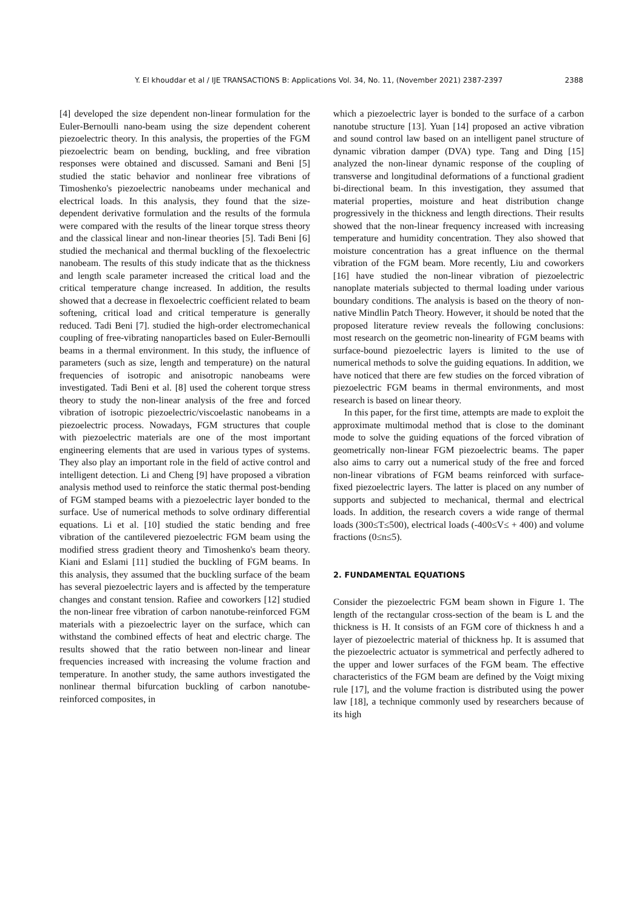Y. El khouddar et al / IJE TRANSACTIONS B: Applications Vol. 34, No. 11, (November 2021) 2387-2397
2388
[4] developed the size dependent non-linear formulation for the Euler-Bernoulli nano-beam using the size dependent coherent piezoelectric theory. In this analysis, the properties of the FGM piezoelectric beam on bending, buckling, and free vibration responses were obtained and discussed. Samani and Beni [5] studied the static behavior and nonlinear free vibrations of Timoshenko's piezoelectric nanobeams under mechanical and electrical loads. In this analysis, they found that the size-dependent derivative formulation and the results of the formula were compared with the results of the linear torque stress theory and the classical linear and non-linear theories [5]. Tadi Beni [6] studied the mechanical and thermal buckling of the flexoelectric nanobeam. The results of this study indicate that as the thickness and length scale parameter increased the critical load and the critical temperature change increased. In addition, the results showed that a decrease in flexoelectric coefficient related to beam softening, critical load and critical temperature is generally reduced. Tadi Beni [7]. studied the high-order electromechanical coupling of free-vibrating nanoparticles based on Euler-Bernoulli beams in a thermal environment. In this study, the influence of parameters (such as size, length and temperature) on the natural frequencies of isotropic and anisotropic nanobeams were investigated. Tadi Beni et al. [8] used the coherent torque stress theory to study the non-linear analysis of the free and forced vibration of isotropic piezoelectric/viscoelastic nanobeams in a piezoelectric process. Nowadays, FGM structures that couple with piezoelectric materials are one of the most important engineering elements that are used in various types of systems. They also play an important role in the field of active control and intelligent detection. Li and Cheng [9] have proposed a vibration analysis method used to reinforce the static thermal post-bending of FGM stamped beams with a piezoelectric layer bonded to the surface. Use of numerical methods to solve ordinary differential equations. Li et al. [10] studied the static bending and free vibration of the cantilevered piezoelectric FGM beam using the modified stress gradient theory and Timoshenko's beam theory. Kiani and Eslami [11] studied the buckling of FGM beams. In this analysis, they assumed that the buckling surface of the beam has several piezoelectric layers and is affected by the temperature changes and constant tension. Rafiee and coworkers [12] studied the non-linear free vibration of carbon nanotube-reinforced FGM materials with a piezoelectric layer on the surface, which can withstand the combined effects of heat and electric charge. The results showed that the ratio between non-linear and linear frequencies increased with increasing the volume fraction and temperature. In another study, the same authors investigated the nonlinear thermal bifurcation buckling of carbon nanotube-reinforced composites, in
which a piezoelectric layer is bonded to the surface of a carbon nanotube structure [13]. Yuan [14] proposed an active vibration and sound control law based on an intelligent panel structure of dynamic vibration damper (DVA) type. Tang and Ding [15] analyzed the non-linear dynamic response of the coupling of transverse and longitudinal deformations of a functional gradient bi-directional beam. In this investigation, they assumed that material properties, moisture and heat distribution change progressively in the thickness and length directions. Their results showed that the non-linear frequency increased with increasing temperature and humidity concentration. They also showed that moisture concentration has a great influence on the thermal vibration of the FGM beam. More recently, Liu and coworkers [16] have studied the non-linear vibration of piezoelectric nanoplate materials subjected to thermal loading under various boundary conditions. The analysis is based on the theory of non-native Mindlin Patch Theory. However, it should be noted that the proposed literature review reveals the following conclusions: most research on the geometric non-linearity of FGM beams with surface-bound piezoelectric layers is limited to the use of numerical methods to solve the guiding equations. In addition, we have noticed that there are few studies on the forced vibration of piezoelectric FGM beams in thermal environments, and most research is based on linear theory.
In this paper, for the first time, attempts are made to exploit the approximate multimodal method that is close to the dominant mode to solve the guiding equations of the forced vibration of geometrically non-linear FGM piezoelectric beams. The paper also aims to carry out a numerical study of the free and forced non-linear vibrations of FGM beams reinforced with surface-fixed piezoelectric layers. The latter is placed on any number of supports and subjected to mechanical, thermal and electrical loads. In addition, the research covers a wide range of thermal loads (300≤T≤500), electrical loads (-400≤V≤ + 400) and volume fractions (0≤n≤5).
2. FUNDAMENTAL EQUATIONS
Consider the piezoelectric FGM beam shown in Figure 1. The length of the rectangular cross-section of the beam is L and the thickness is H. It consists of an FGM core of thickness h and a layer of piezoelectric material of thickness hp. It is assumed that the piezoelectric actuator is symmetrical and perfectly adhered to the upper and lower surfaces of the FGM beam. The effective characteristics of the FGM beam are defined by the Voigt mixing rule [17], and the volume fraction is distributed using the power law [18], a technique commonly used by researchers because of its high